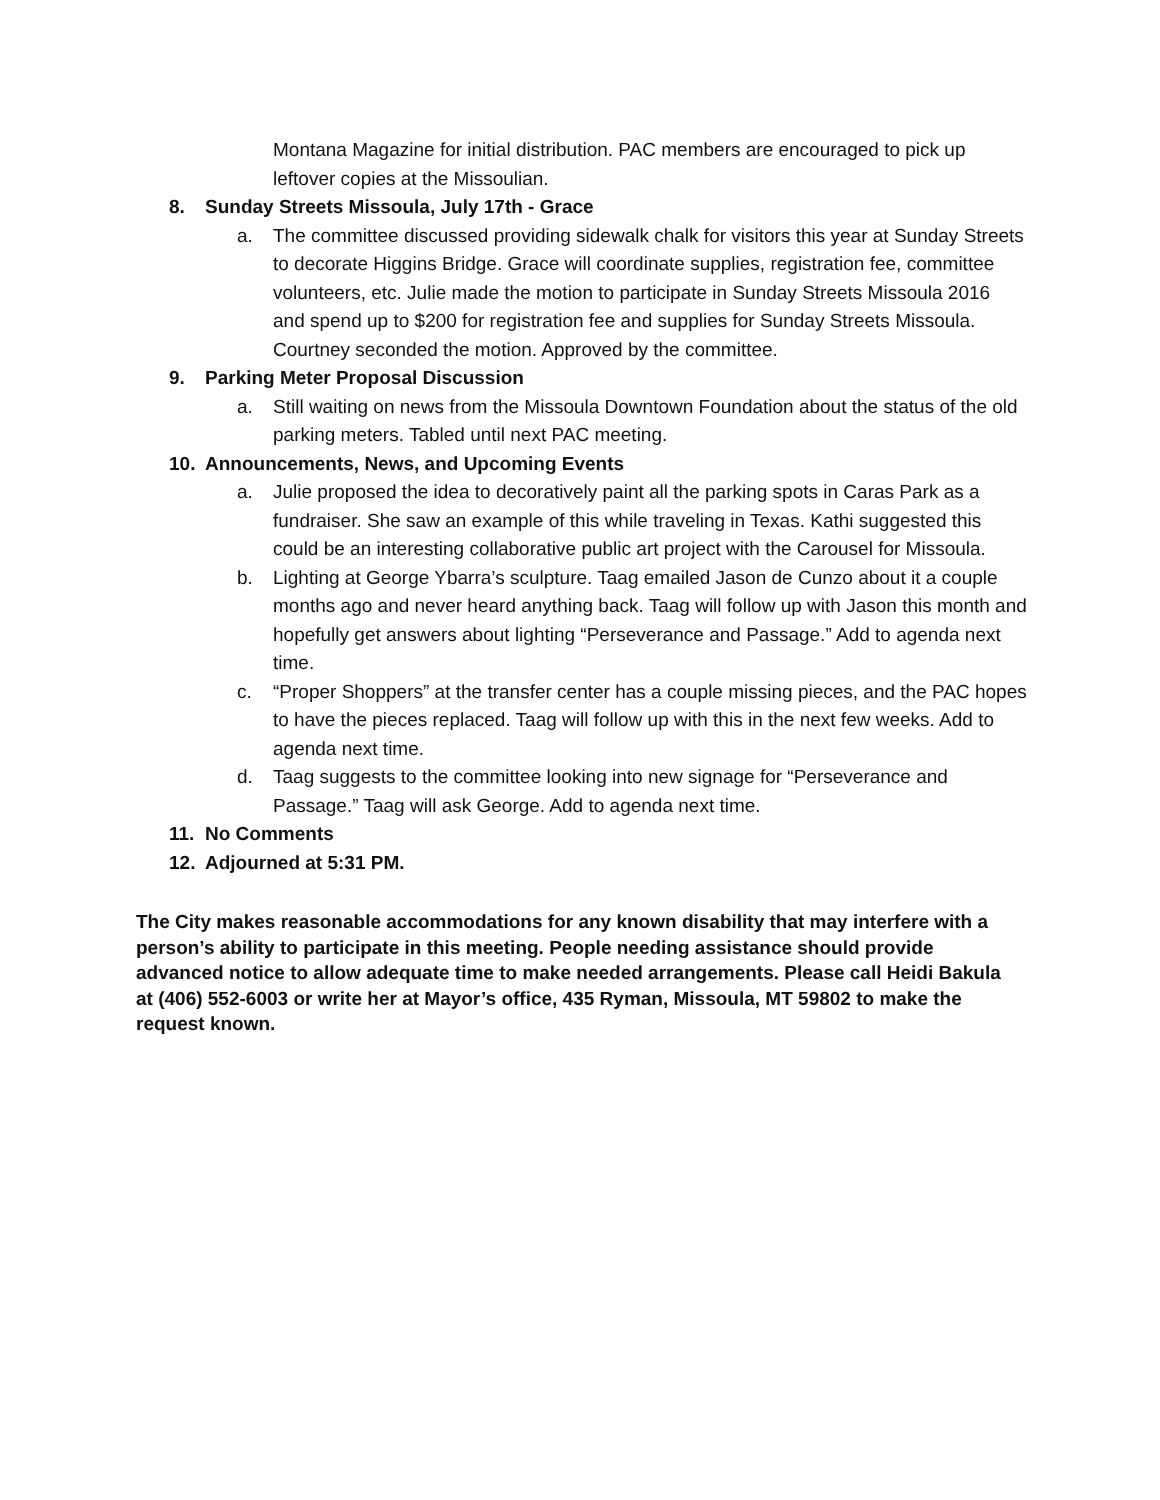Montana Magazine for initial distribution. PAC members are encouraged to pick up leftover copies at the Missoulian.
8. Sunday Streets Missoula, July 17th - Grace
a. The committee discussed providing sidewalk chalk for visitors this year at Sunday Streets to decorate Higgins Bridge. Grace will coordinate supplies, registration fee, committee volunteers, etc. Julie made the motion to participate in Sunday Streets Missoula 2016 and spend up to $200 for registration fee and supplies for Sunday Streets Missoula. Courtney seconded the motion. Approved by the committee.
9. Parking Meter Proposal Discussion
a. Still waiting on news from the Missoula Downtown Foundation about the status of the old parking meters. Tabled until next PAC meeting.
10. Announcements, News, and Upcoming Events
a. Julie proposed the idea to decoratively paint all the parking spots in Caras Park as a fundraiser. She saw an example of this while traveling in Texas. Kathi suggested this could be an interesting collaborative public art project with the Carousel for Missoula.
b. Lighting at George Ybarra’s sculpture. Taag emailed Jason de Cunzo about it a couple months ago and never heard anything back. Taag will follow up with Jason this month and hopefully get answers about lighting “Perseverance and Passage.” Add to agenda next time.
c. “Proper Shoppers” at the transfer center has a couple missing pieces, and the PAC hopes to have the pieces replaced. Taag will follow up with this in the next few weeks. Add to agenda next time.
d. Taag suggests to the committee looking into new signage for “Perseverance and Passage.” Taag will ask George. Add to agenda next time.
11. No Comments
12. Adjourned at 5:31 PM.
The City makes reasonable accommodations for any known disability that may interfere with a person’s ability to participate in this meeting. People needing assistance should provide advanced notice to allow adequate time to make needed arrangements. Please call Heidi Bakula at (406) 552-6003 or write her at Mayor’s office, 435 Ryman, Missoula, MT 59802 to make the request known.